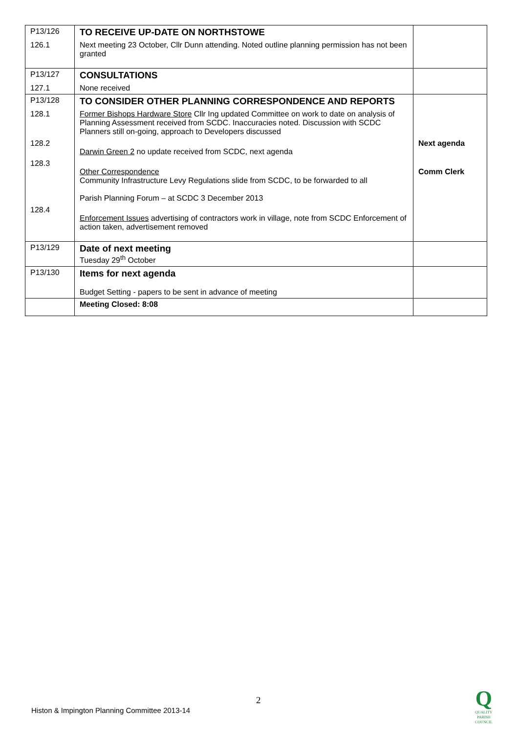| P13/126 | TO RECEIVE UP-DATE ON NORTHSTOWE | |
| 126.1 | Next meeting 23 October, Cllr Dunn attending. Noted outline planning permission has not been granted | |
| P13/127 | CONSULTATIONS | |
| 127.1 | None received | |
| P13/128 | TO CONSIDER OTHER PLANNING CORRESPONDENCE AND REPORTS | |
| 128.1 | Former Bishops Hardware Store Cllr Ing updated Committee on work to date on analysis of Planning Assessment received from SCDC. Inaccuracies noted. Discussion with SCDC Planners still on-going, approach to Developers discussed | |
| 128.2 | Darwin Green 2 no update received from SCDC, next agenda | Next agenda |
| 128.3 | Other Correspondence Community Infrastructure Levy Regulations slide from SCDC, to be forwarded to all Parish Planning Forum – at SCDC 3 December 2013 | Comm Clerk |
| 128.4 | Enforcement Issues advertising of contractors work in village, note from SCDC Enforcement of action taken, advertisement removed | |
| P13/129 | Date of next meeting Tuesday 29<sup>th</sup> October | |
| P13/130 | Items for next agenda Budget Setting - papers to be sent in advance of meeting | |
| | Meeting Closed: 8:08 | |
2
Histon & Impington Planning Committee 2013-14
Q
QUALITY
PARISH
COUNCIL